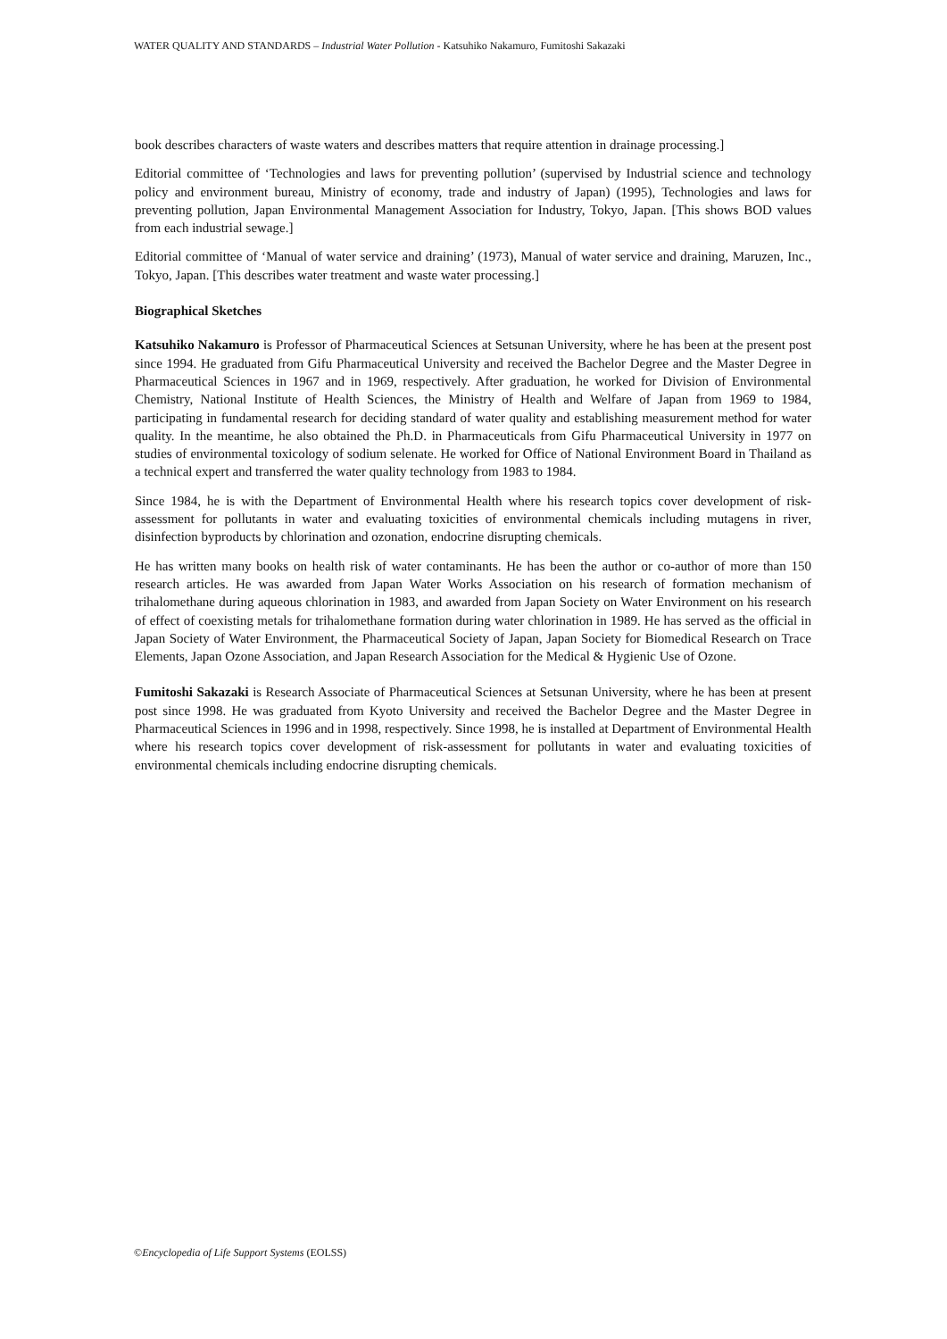WATER QUALITY AND STANDARDS – Industrial Water Pollution - Katsuhiko Nakamuro, Fumitoshi Sakazaki
book describes characters of waste waters and describes matters that require attention in drainage processing.]
Editorial committee of ‘Technologies and laws for preventing pollution’ (supervised by Industrial science and technology policy and environment bureau, Ministry of economy, trade and industry of Japan) (1995), Technologies and laws for preventing pollution, Japan Environmental Management Association for Industry, Tokyo, Japan. [This shows BOD values from each industrial sewage.]
Editorial committee of ‘Manual of water service and draining’ (1973), Manual of water service and draining, Maruzen, Inc., Tokyo, Japan. [This describes water treatment and waste water processing.]
Biographical Sketches
Katsuhiko Nakamuro is Professor of Pharmaceutical Sciences at Setsunan University, where he has been at the present post since 1994. He graduated from Gifu Pharmaceutical University and received the Bachelor Degree and the Master Degree in Pharmaceutical Sciences in 1967 and in 1969, respectively. After graduation, he worked for Division of Environmental Chemistry, National Institute of Health Sciences, the Ministry of Health and Welfare of Japan from 1969 to 1984, participating in fundamental research for deciding standard of water quality and establishing measurement method for water quality. In the meantime, he also obtained the Ph.D. in Pharmaceuticals from Gifu Pharmaceutical University in 1977 on studies of environmental toxicology of sodium selenate. He worked for Office of National Environment Board in Thailand as a technical expert and transferred the water quality technology from 1983 to 1984.
Since 1984, he is with the Department of Environmental Health where his research topics cover development of risk-assessment for pollutants in water and evaluating toxicities of environmental chemicals including mutagens in river, disinfection byproducts by chlorination and ozonation, endocrine disrupting chemicals.
He has written many books on health risk of water contaminants. He has been the author or co-author of more than 150 research articles. He was awarded from Japan Water Works Association on his research of formation mechanism of trihalomethane during aqueous chlorination in 1983, and awarded from Japan Society on Water Environment on his research of effect of coexisting metals for trihalomethane formation during water chlorination in 1989. He has served as the official in Japan Society of Water Environment, the Pharmaceutical Society of Japan, Japan Society for Biomedical Research on Trace Elements, Japan Ozone Association, and Japan Research Association for the Medical & Hygienic Use of Ozone.
Fumitoshi Sakazaki is Research Associate of Pharmaceutical Sciences at Setsunan University, where he has been at present post since 1998. He was graduated from Kyoto University and received the Bachelor Degree and the Master Degree in Pharmaceutical Sciences in 1996 and in 1998, respectively. Since 1998, he is installed at Department of Environmental Health where his research topics cover development of risk-assessment for pollutants in water and evaluating toxicities of environmental chemicals including endocrine disrupting chemicals.
©Encyclopedia of Life Support Systems (EOLSS)